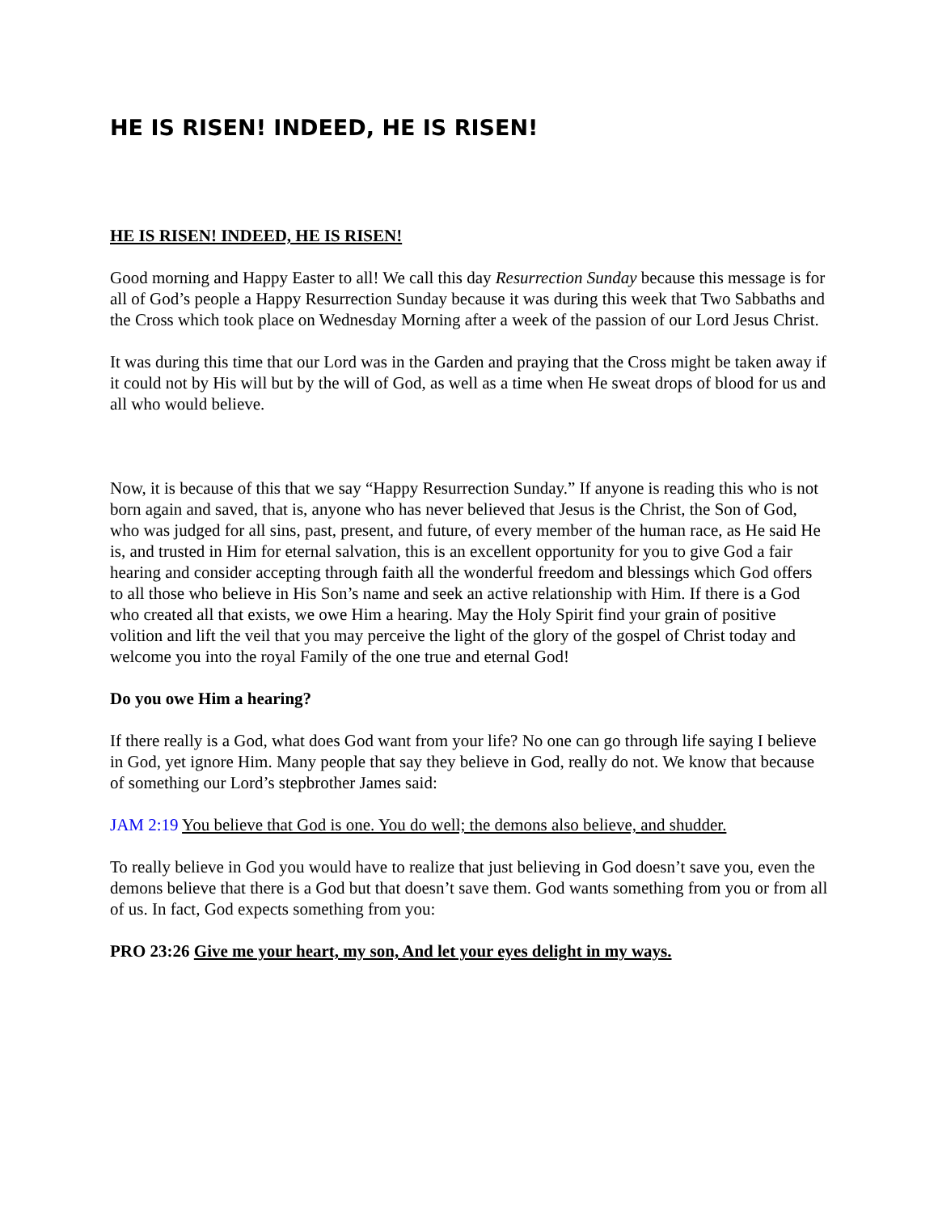HE IS RISEN! INDEED, HE IS RISEN!
HE IS RISEN! INDEED, HE IS RISEN!
Good morning and Happy Easter to all! We call this day Resurrection Sunday because this message is for all of God’s people a Happy Resurrection Sunday because it was during this week that Two Sabbaths and the Cross which took place on Wednesday Morning after a week of the passion of our Lord Jesus Christ.
It was during this time that our Lord was in the Garden and praying that the Cross might be taken away if it could not by His will but by the will of God, as well as a time when He sweat drops of blood for us and all who would believe.
Now, it is because of this that we say “Happy Resurrection Sunday.” If anyone is reading this who is not born again and saved, that is, anyone who has never believed that Jesus is the Christ, the Son of God, who was judged for all sins, past, present, and future, of every member of the human race, as He said He is, and trusted in Him for eternal salvation, this is an excellent opportunity for you to give God a fair hearing and consider accepting through faith all the wonderful freedom and blessings which God offers to all those who believe in His Son’s name and seek an active relationship with Him. If there is a God who created all that exists, we owe Him a hearing. May the Holy Spirit find your grain of positive volition and lift the veil that you may perceive the light of the glory of the gospel of Christ today and welcome you into the royal Family of the one true and eternal God!
Do you owe Him a hearing?
If there really is a God, what does God want from your life? No one can go through life saying I believe in God, yet ignore Him. Many people that say they believe in God, really do not. We know that because of something our Lord’s stepbrother James said:
JAM 2:19 You believe that God is one. You do well; the demons also believe, and shudder.
To really believe in God you would have to realize that just believing in God doesn’t save you, even the demons believe that there is a God but that doesn’t save them. God wants something from you or from all of us. In fact, God expects something from you:
PRO 23:26 Give me your heart, my son, And let your eyes delight in my ways.